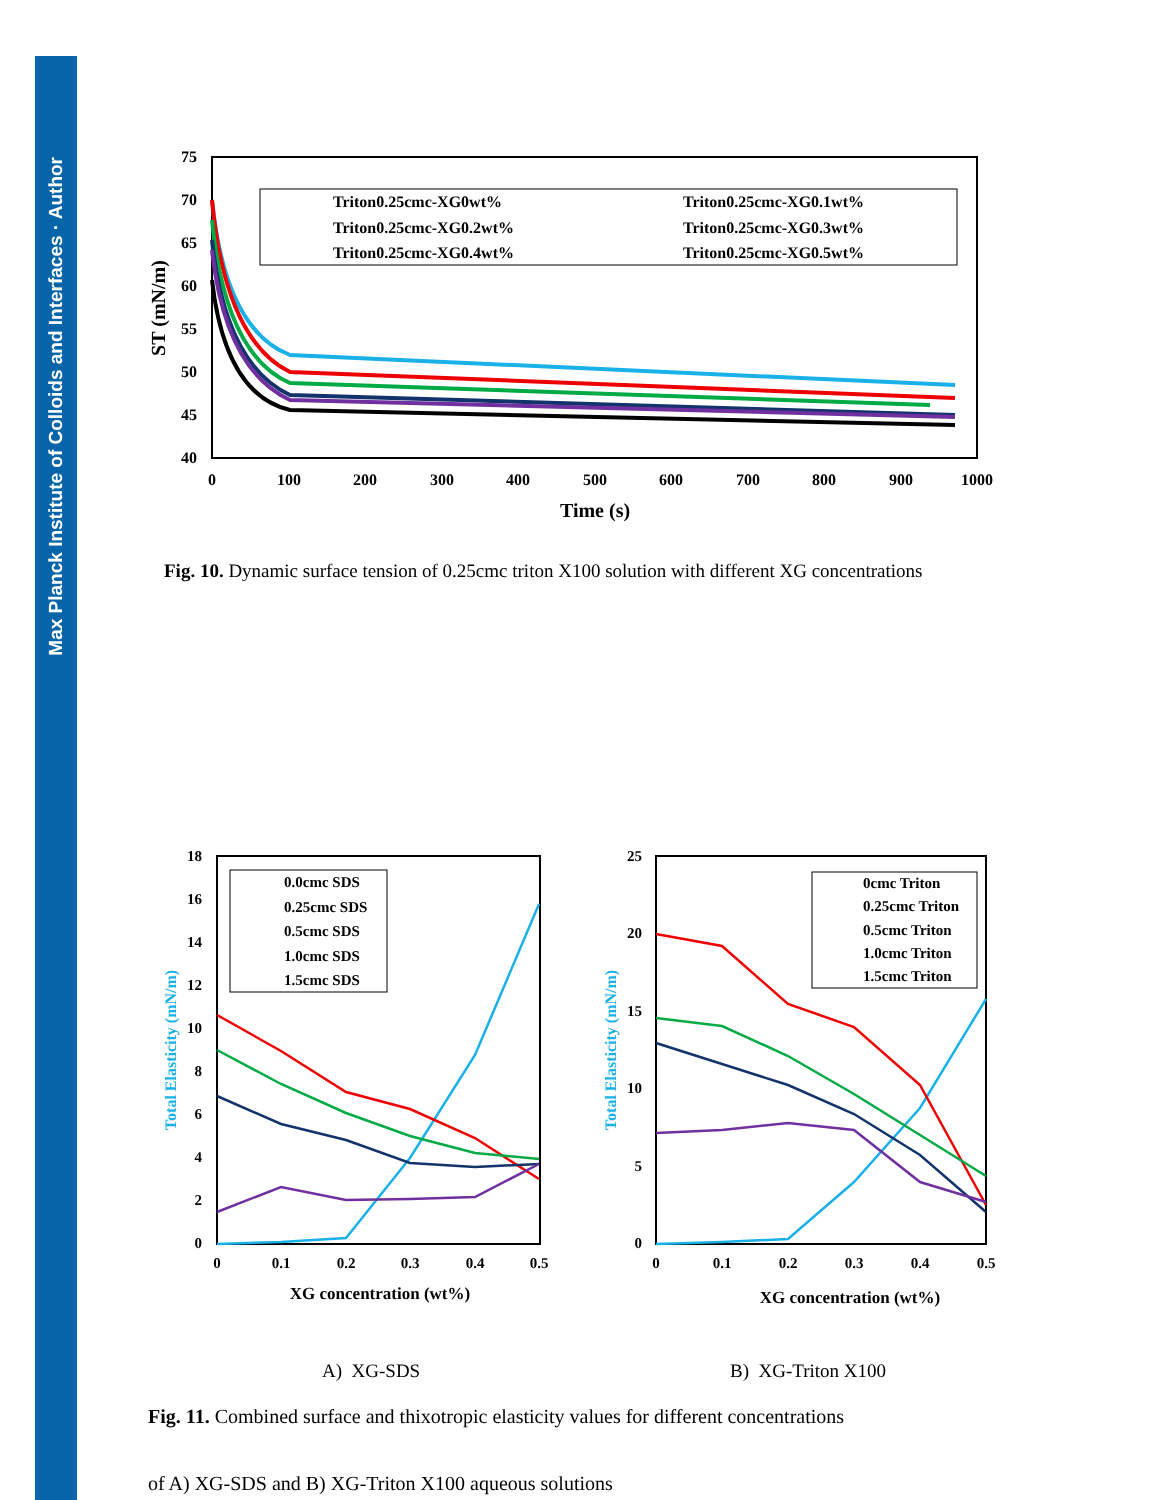Max Planck Institute of Colloids and Interfaces · Author
75
70
65
60
55
50
45
40
0
100
200
300
400
500
600
700
800
900
1000
Time (s)
ST (mN/m)
Triton0.25cmc-XG0wt%
Triton0.25cmc-XG0.1wt%
Triton0.25cmc-XG0.2wt%
Triton0.25cmc-XG0.3wt%
Triton0.25cmc-XG0.4wt%
Triton0.25cmc-XG0.5wt%
Fig. 10. Dynamic surface tension of 0.25cmc triton X100 solution with different XG concentrations
18
16
14
12
10
8
6
4
2
0
0
0.1
0.2
0.3
0.4
0.5
XG concentration (wt%)
Total Elasticity (mN/m)
0.0cmc SDS
0.25cmc SDS
0.5cmc SDS
1.0cmc SDS
1.5cmc SDS
25
20
15
10
5
0
0
0.1
0.2
0.3
0.4
0.5
XG concentration (wt%)
Total Elasticity (mN/m)
0cmc Triton
0.25cmc Triton
0.5cmc Triton
1.0cmc Triton
1.5cmc Triton
A) XG-SDS B) XG-Triton X100
Fig. 11. Combined surface and thixotropic elasticity values for different concentrations
of A) XG-SDS and B) XG-Triton X100 aqueous solutions